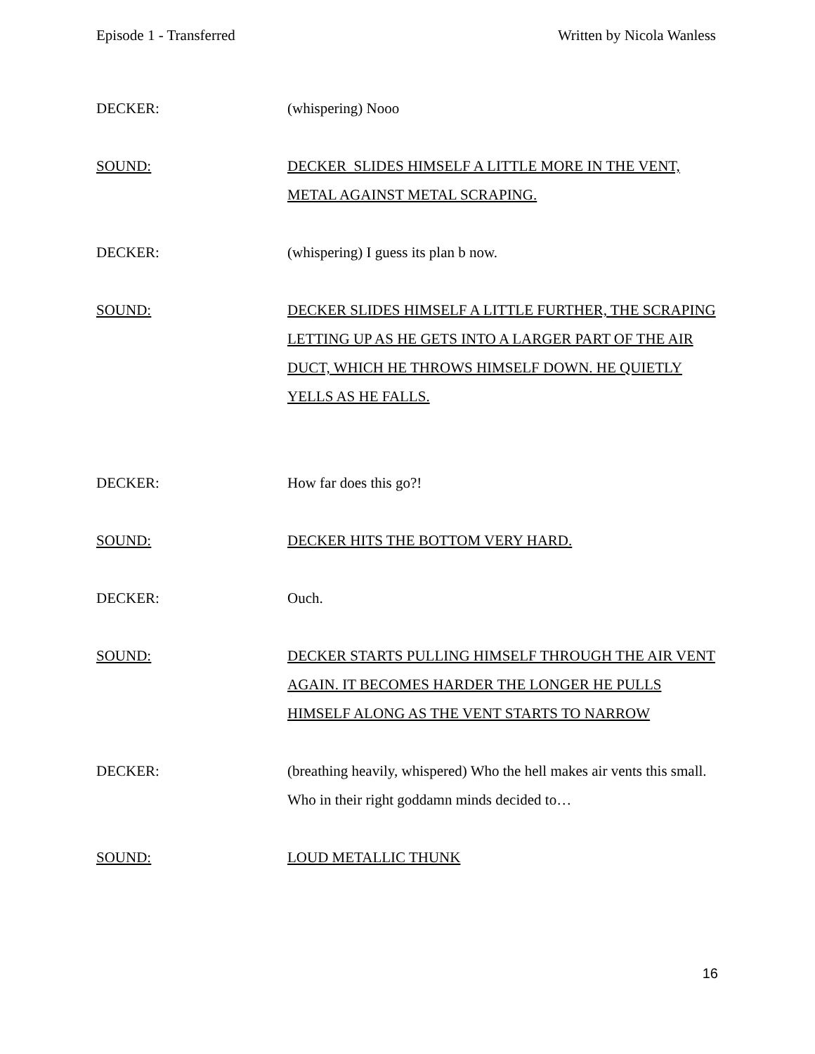Episode 1 - Transferred Written by Nicola Wanless
DECKER: (whispering) Nooo
SOUND: DECKER SLIDES HIMSELF A LITTLE MORE IN THE VENT, METAL AGAINST METAL SCRAPING.
DECKER: (whispering) I guess its plan b now.
SOUND: DECKER SLIDES HIMSELF A LITTLE FURTHER, THE SCRAPING LETTING UP AS HE GETS INTO A LARGER PART OF THE AIR DUCT, WHICH HE THROWS HIMSELF DOWN. HE QUIETLY YELLS AS HE FALLS.
DECKER: How far does this go?!
SOUND: DECKER HITS THE BOTTOM VERY HARD.
DECKER: Ouch.
SOUND: DECKER STARTS PULLING HIMSELF THROUGH THE AIR VENT AGAIN. IT BECOMES HARDER THE LONGER HE PULLS HIMSELF ALONG AS THE VENT STARTS TO NARROW
DECKER: (breathing heavily, whispered) Who the hell makes air vents this small. Who in their right goddamn minds decided to…
SOUND: LOUD METALLIC THUNK
16